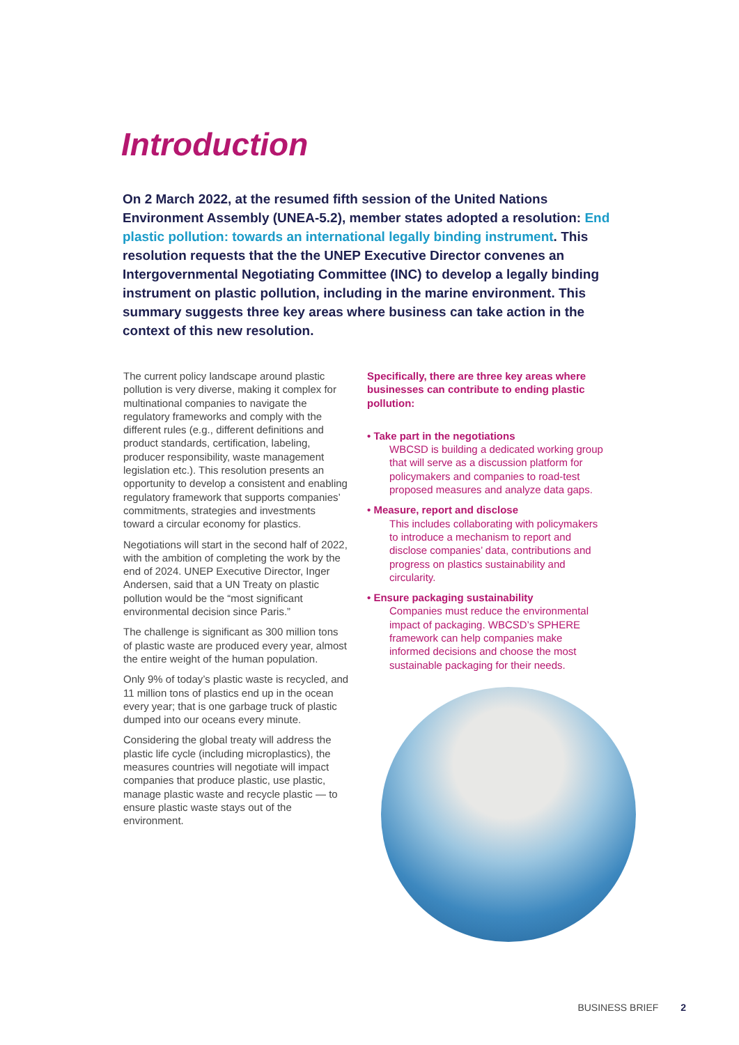Introduction
On 2 March 2022, at the resumed fifth session of the United Nations Environment Assembly (UNEA-5.2), member states adopted a resolution: End plastic pollution: towards an international legally binding instrument. This resolution requests that the the UNEP Executive Director convenes an Intergovernmental Negotiating Committee (INC) to develop a legally binding instrument on plastic pollution, including in the marine environment. This summary suggests three key areas where business can take action in the context of this new resolution.
The current policy landscape around plastic pollution is very diverse, making it complex for multinational companies to navigate the regulatory frameworks and comply with the different rules (e.g., different definitions and product standards, certification, labeling, producer responsibility, waste management legislation etc.). This resolution presents an opportunity to develop a consistent and enabling regulatory framework that supports companies’ commitments, strategies and investments toward a circular economy for plastics.
Negotiations will start in the second half of 2022, with the ambition of completing the work by the end of 2024. UNEP Executive Director, Inger Andersen, said that a UN Treaty on plastic pollution would be the “most significant environmental decision since Paris.”
The challenge is significant as 300 million tons of plastic waste are produced every year, almost the entire weight of the human population.
Only 9% of today’s plastic waste is recycled, and 11 million tons of plastics end up in the ocean every year; that is one garbage truck of plastic dumped into our oceans every minute.
Considering the global treaty will address the plastic life cycle (including microplastics), the measures countries will negotiate will impact companies that produce plastic, use plastic, manage plastic waste and recycle plastic — to ensure plastic waste stays out of the environment.
Specifically, there are three key areas where businesses can contribute to ending plastic pollution:
• Take part in the negotiations
WBCSD is building a dedicated working group that will serve as a discussion platform for policymakers and companies to road-test proposed measures and analyze data gaps.
• Measure, report and disclose
This includes collaborating with policymakers to introduce a mechanism to report and disclose companies’ data, contributions and progress on plastics sustainability and circularity.
• Ensure packaging sustainability
Companies must reduce the environmental impact of packaging. WBCSD’s SPHERE framework can help companies make informed decisions and choose the most sustainable packaging for their needs.
BUSINESS BRIEF 2